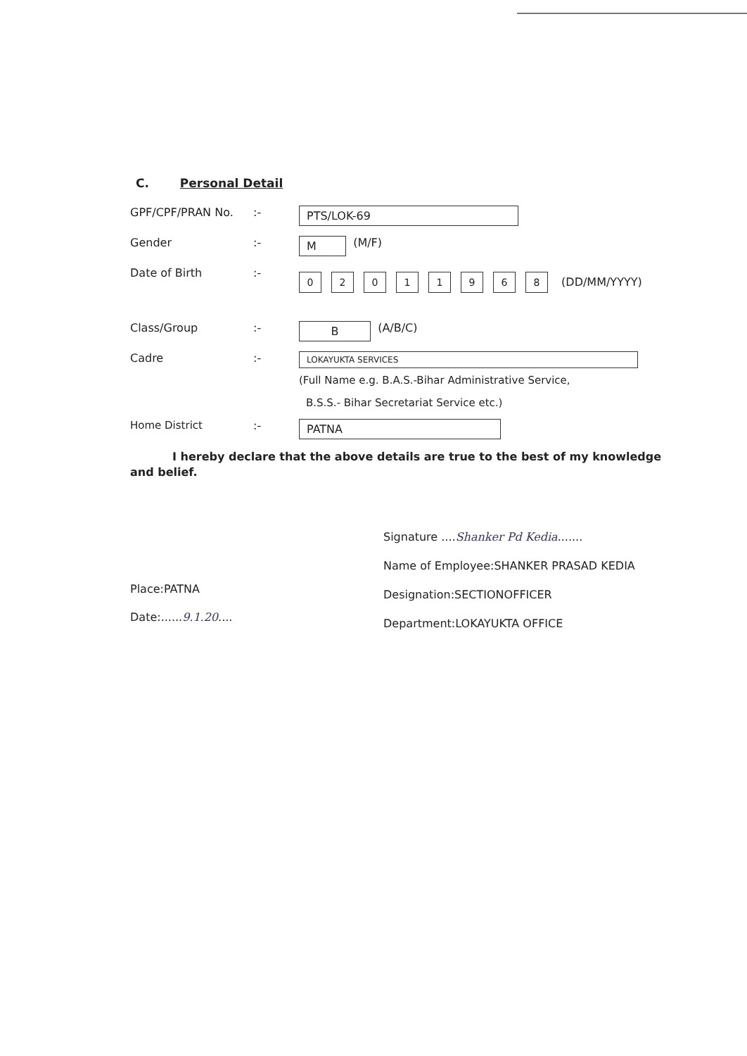C. Personal Detail
GPF/CPF/PRAN No. :-
PTS/LOK-69
Gender :-
M
(M/F)
Date of Birth :-
02011968 (DD/MM/YYYY)
Class/Group :-
B
(A/B/C)
Cadre :-
LOKAYUKTA SERVICES
(Full Name e.g. B.A.S.-Bihar Administrative Service,
B.S.S.- Bihar Secretariat Service etc.)
Home District :-
PATNA
I hereby declare that the above details are true to the best of my knowledge and belief.
Place:PATNA
Date:......9.1.20....
Signature ....Shanker Pd Kedia.......
Name of Employee:SHANKER PRASAD KEDIA
Designation:SECTIONOFFICER
Department:LOKAYUKTA OFFICE